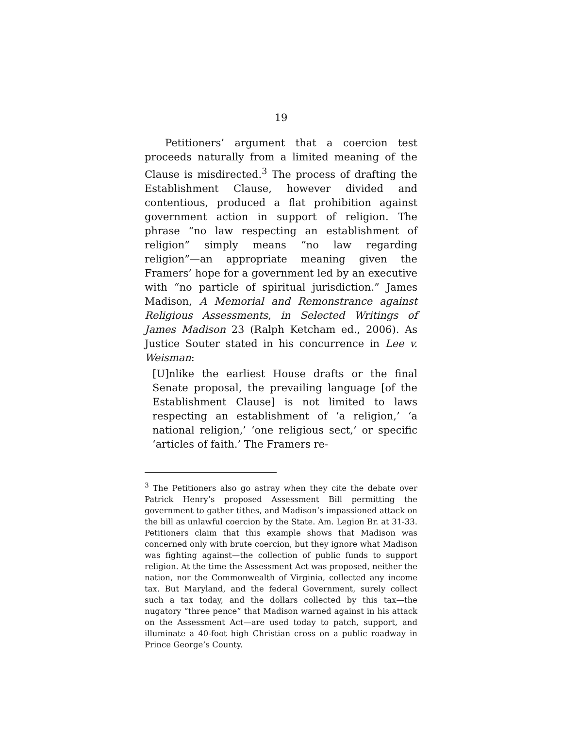19
Petitioners’ argument that a coercion test proceeds naturally from a limited meaning of the Clause is misdirected.<sup>3</sup> The process of drafting the Establishment Clause, however divided and contentious, produced a flat prohibition against government action in support of religion. The phrase “no law respecting an establishment of religion” simply means “no law regarding religion”—an appropriate meaning given the Framers’ hope for a government led by an executive with “no particle of spiritual jurisdiction.” James Madison, A Memorial and Remonstrance against Religious Assessments, in Selected Writings of James Madison 23 (Ralph Ketcham ed., 2006). As Justice Souter stated in his concurrence in Lee v. Weisman:
[U]nlike the earliest House drafts or the final Senate proposal, the prevailing language [of the Establishment Clause] is not limited to laws respecting an establishment of ‘a religion,’ ‘a national religion,’ ‘one religious sect,’ or specific ‘articles of faith.’ The Framers re-
<sup>3</sup> The Petitioners also go astray when they cite the debate over Patrick Henry’s proposed Assessment Bill permitting the government to gather tithes, and Madison’s impassioned attack on the bill as unlawful coercion by the State. Am. Legion Br. at 31-33. Petitioners claim that this example shows that Madison was concerned only with brute coercion, but they ignore what Madison was fighting against—the collection of public funds to support religion. At the time the Assessment Act was proposed, neither the nation, nor the Commonwealth of Virginia, collected any income tax. But Maryland, and the federal Government, surely collect such a tax today, and the dollars collected by this tax—the nugatory “three pence” that Madison warned against in his attack on the Assessment Act—are used today to patch, support, and illuminate a 40-foot high Christian cross on a public roadway in Prince George’s County.